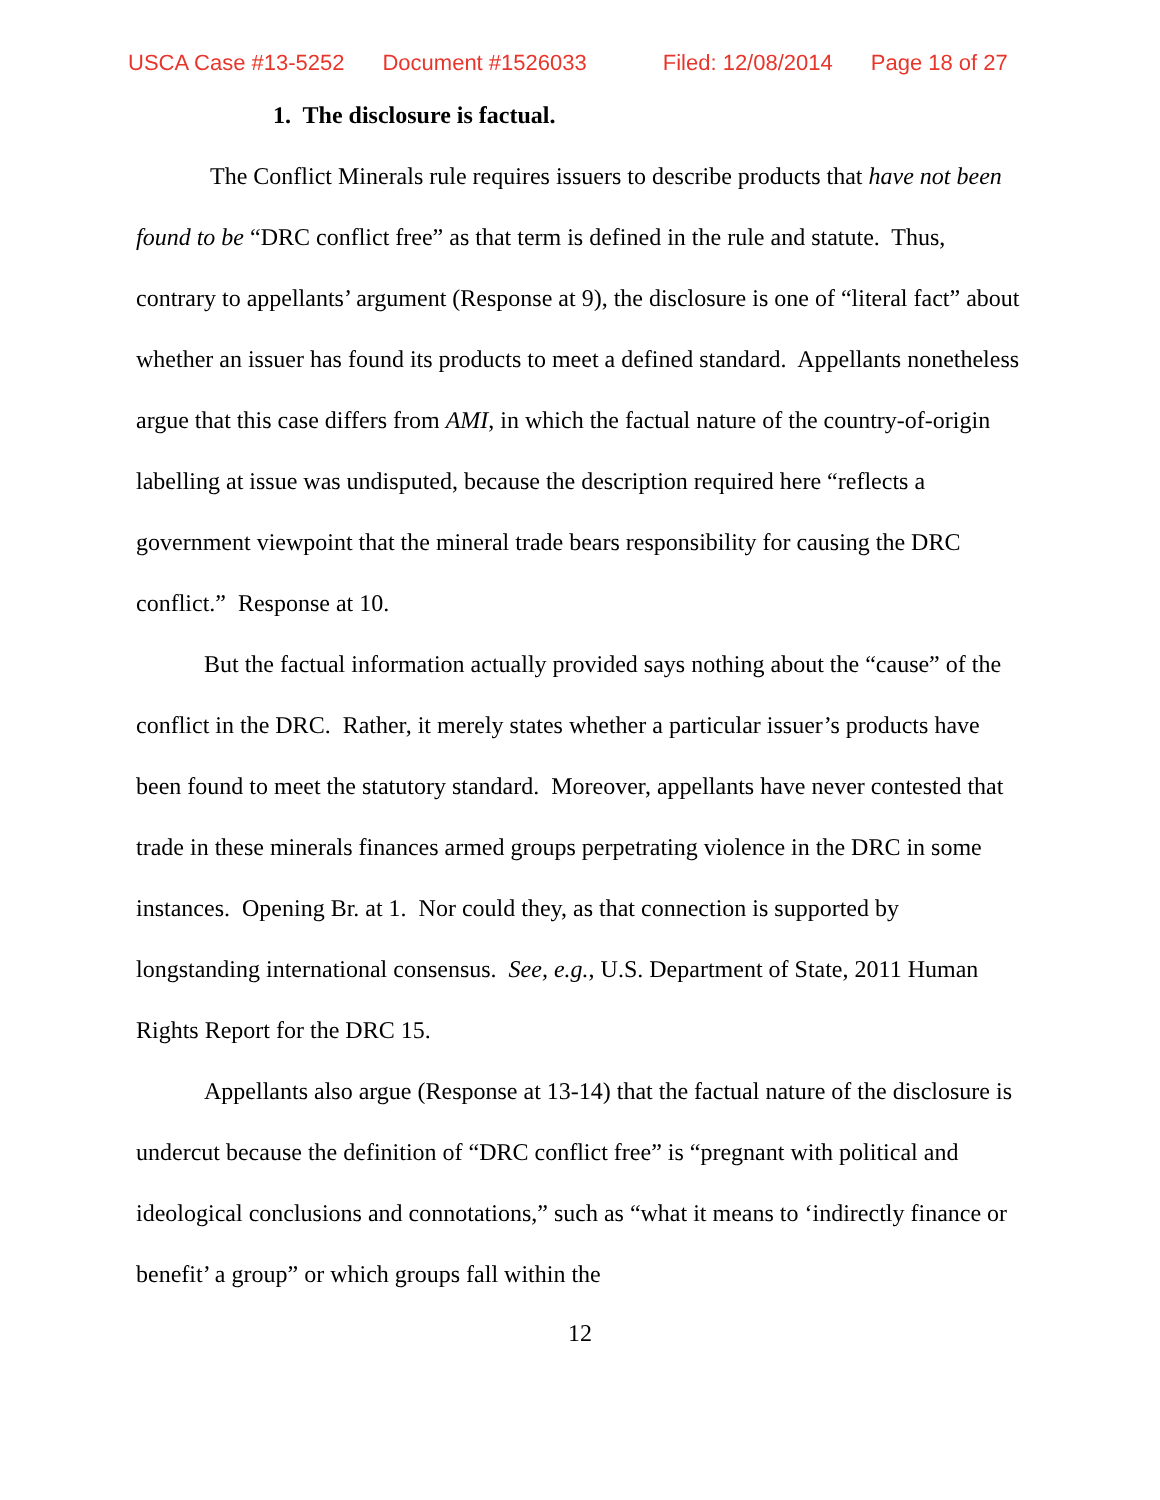USCA Case #13-5252 Document #1526033 Filed: 12/08/2014 Page 18 of 27
1. The disclosure is factual.
The Conflict Minerals rule requires issuers to describe products that have not been found to be “DRC conflict free” as that term is defined in the rule and statute. Thus, contrary to appellants’ argument (Response at 9), the disclosure is one of “literal fact” about whether an issuer has found its products to meet a defined standard. Appellants nonetheless argue that this case differs from AMI, in which the factual nature of the country-of-origin labelling at issue was undisputed, because the description required here “reflects a government viewpoint that the mineral trade bears responsibility for causing the DRC conflict.” Response at 10.
But the factual information actually provided says nothing about the “cause” of the conflict in the DRC. Rather, it merely states whether a particular issuer’s products have been found to meet the statutory standard. Moreover, appellants have never contested that trade in these minerals finances armed groups perpetrating violence in the DRC in some instances. Opening Br. at 1. Nor could they, as that connection is supported by longstanding international consensus. See, e.g., U.S. Department of State, 2011 Human Rights Report for the DRC 15.
Appellants also argue (Response at 13-14) that the factual nature of the disclosure is undercut because the definition of “DRC conflict free” is “pregnant with political and ideological conclusions and connotations,” such as “what it means to ‘indirectly finance or benefit’ a group” or which groups fall within the
12